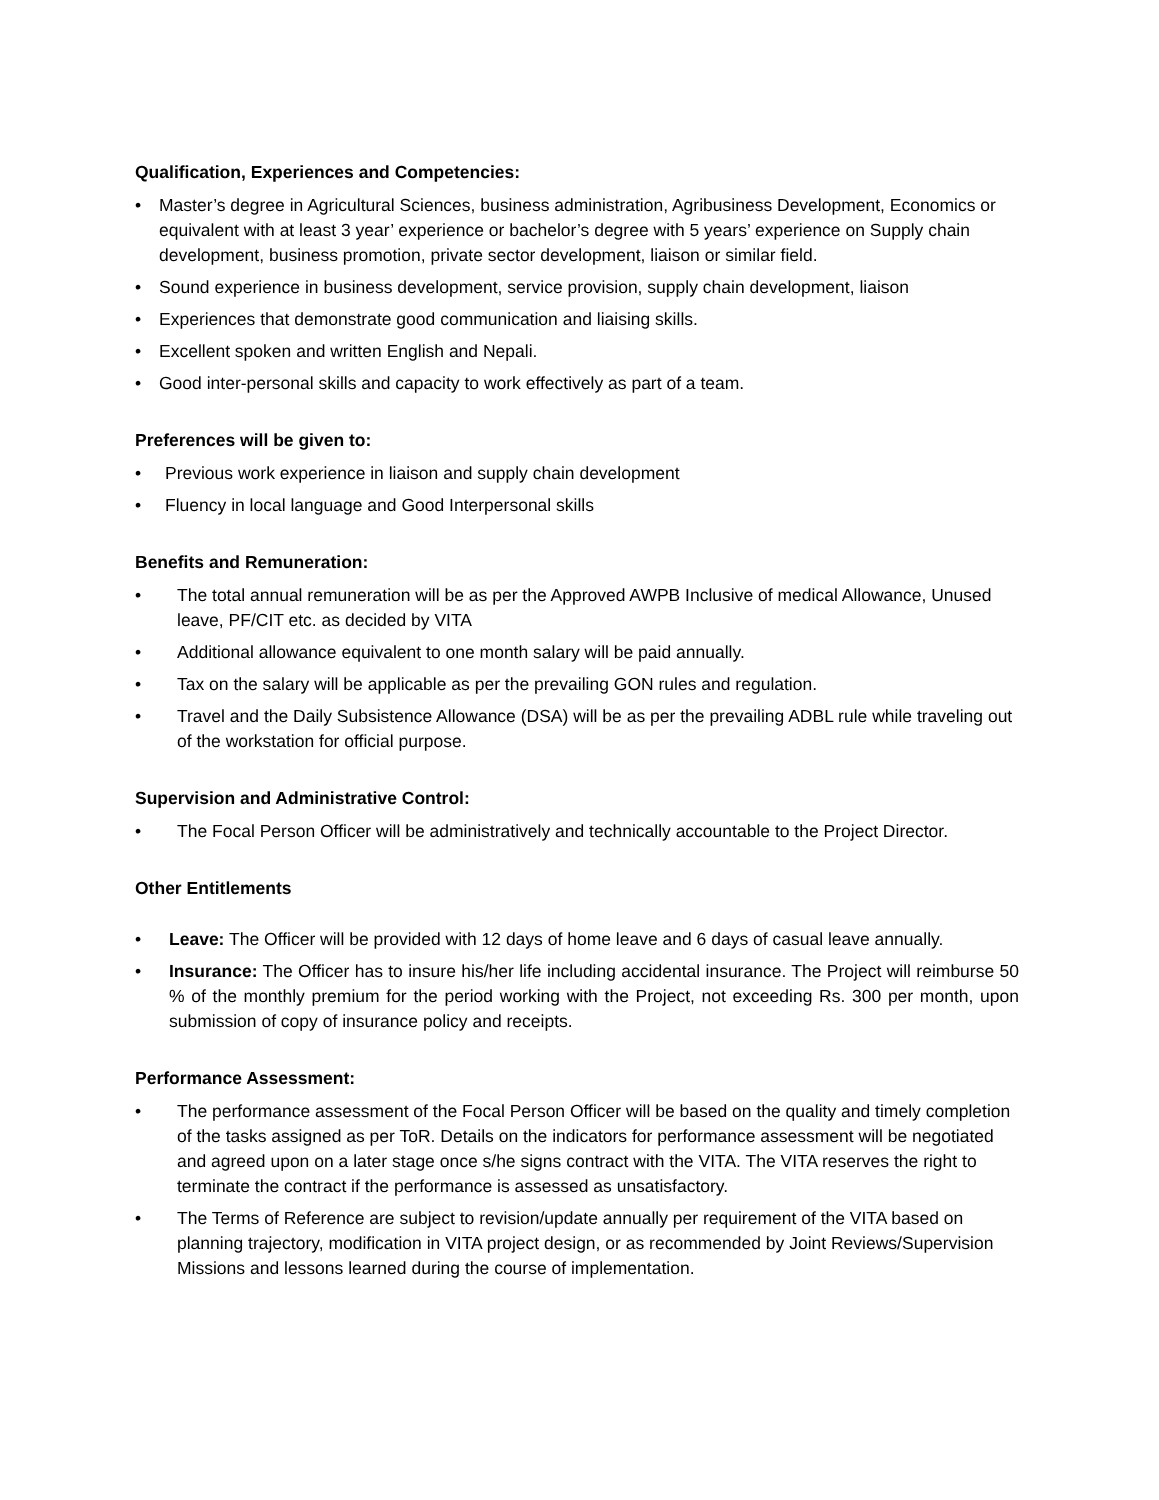Qualification, Experiences and Competencies:
• Master’s degree in Agricultural Sciences, business administration, Agribusiness Development, Economics or equivalent with at least 3 year’ experience or bachelor’s degree with 5 years’ experience on Supply chain development, business promotion, private sector development, liaison or similar field.
• Sound experience in business development, service provision, supply chain development, liaison
• Experiences that demonstrate good communication and liaising skills.
• Excellent spoken and written English and Nepali.
• Good inter-personal skills and capacity to work effectively as part of a team.
Preferences will be given to:
• Previous work experience in liaison and supply chain development
• Fluency in local language and Good Interpersonal skills
Benefits and Remuneration:
• The total annual remuneration will be as per the Approved AWPB Inclusive of medical Allowance, Unused leave, PF/CIT etc. as decided by VITA
• Additional allowance equivalent to one month salary will be paid annually.
• Tax on the salary will be applicable as per the prevailing GON rules and regulation.
• Travel and the Daily Subsistence Allowance (DSA) will be as per the prevailing ADBL rule while traveling out of the workstation for official purpose.
Supervision and Administrative Control:
• The Focal Person Officer will be administratively and technically accountable to the Project Director.
Other Entitlements
• Leave: The Officer will be provided with 12 days of home leave and 6 days of casual leave annually.
• Insurance: The Officer has to insure his/her life including accidental insurance. The Project will reimburse 50 % of the monthly premium for the period working with the Project, not exceeding Rs. 300 per month, upon submission of copy of insurance policy and receipts.
Performance Assessment:
• The performance assessment of the Focal Person Officer will be based on the quality and timely completion of the tasks assigned as per ToR. Details on the indicators for performance assessment will be negotiated and agreed upon on a later stage once s/he signs contract with the VITA. The VITA reserves the right to terminate the contract if the performance is assessed as unsatisfactory.
• The Terms of Reference are subject to revision/update annually per requirement of the VITA based on planning trajectory, modification in VITA project design, or as recommended by Joint Reviews/Supervision Missions and lessons learned during the course of implementation.